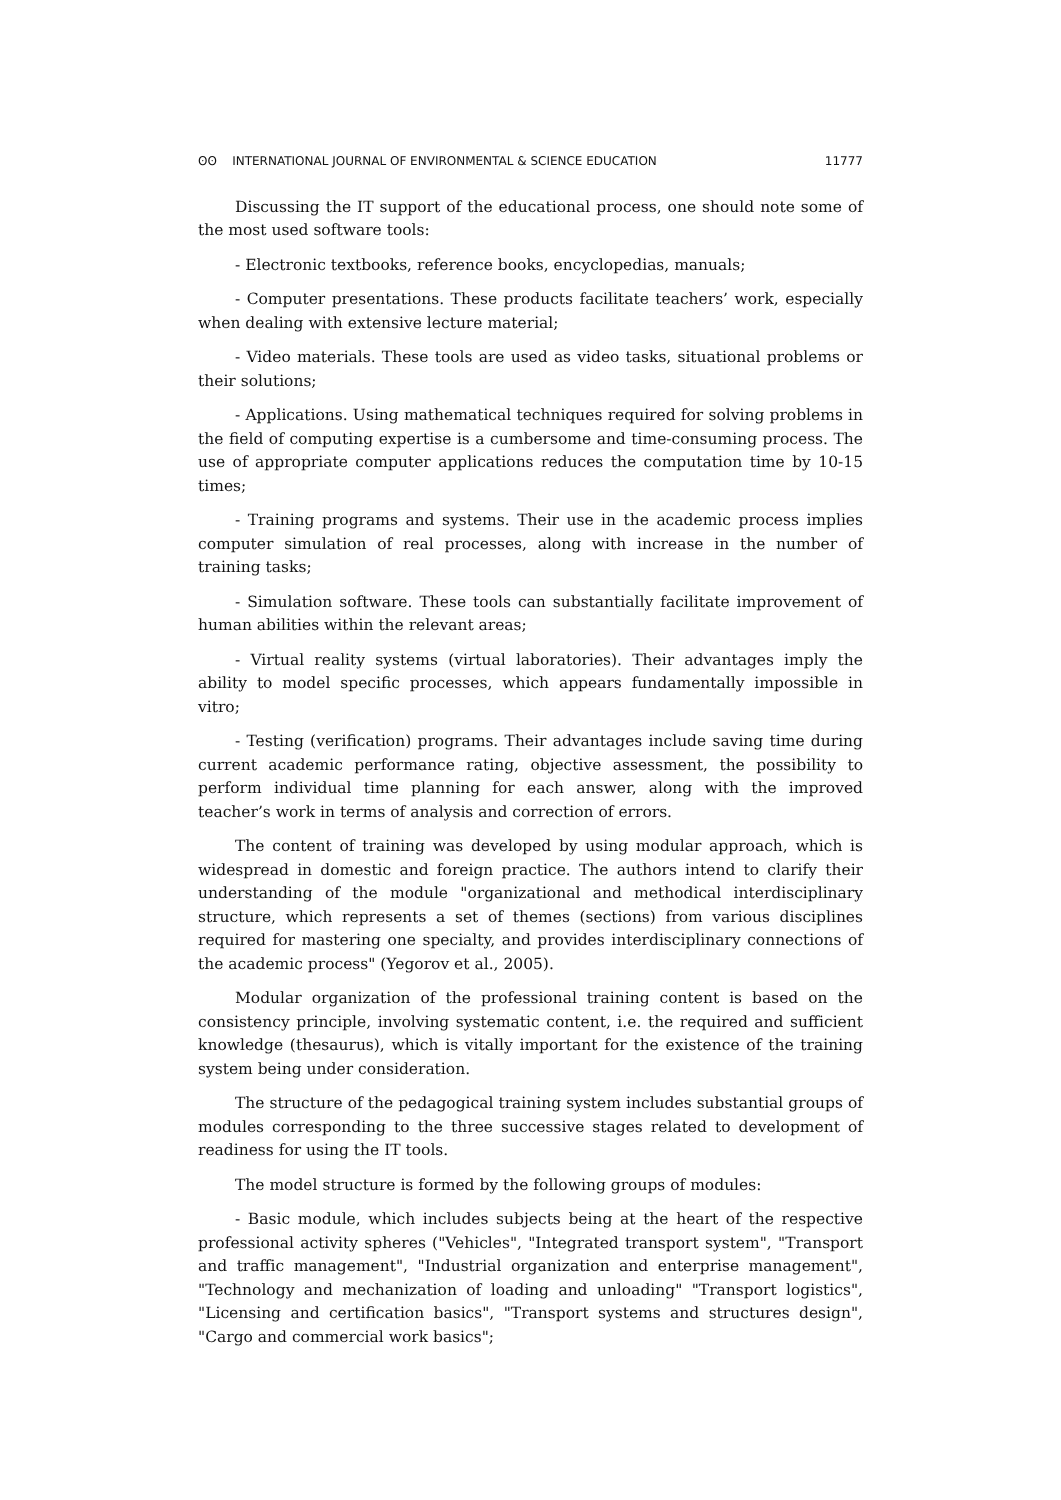ʘʘ INTERNATIONAL JOURNAL OF ENVIRONMENTAL & SCIENCE EDUCATION 11777
Discussing the IT support of the educational process, one should note some of the most used software tools:
- Electronic textbooks, reference books, encyclopedias, manuals;
- Computer presentations. These products facilitate teachers’ work, especially when dealing with extensive lecture material;
- Video materials. These tools are used as video tasks, situational problems or their solutions;
- Applications. Using mathematical techniques required for solving problems in the field of computing expertise is a cumbersome and time-consuming process. The use of appropriate computer applications reduces the computation time by 10-15 times;
- Training programs and systems. Their use in the academic process implies computer simulation of real processes, along with increase in the number of training tasks;
- Simulation software. These tools can substantially facilitate improvement of human abilities within the relevant areas;
- Virtual reality systems (virtual laboratories). Their advantages imply the ability to model specific processes, which appears fundamentally impossible in vitro;
- Testing (verification) programs. Their advantages include saving time during current academic performance rating, objective assessment, the possibility to perform individual time planning for each answer, along with the improved teacher’s work in terms of analysis and correction of errors.
The content of training was developed by using modular approach, which is widespread in domestic and foreign practice. The authors intend to clarify their understanding of the module "organizational and methodical interdisciplinary structure, which represents a set of themes (sections) from various disciplines required for mastering one specialty, and provides interdisciplinary connections of the academic process" (Yegorov et al., 2005).
Modular organization of the professional training content is based on the consistency principle, involving systematic content, i.e. the required and sufficient knowledge (thesaurus), which is vitally important for the existence of the training system being under consideration.
The structure of the pedagogical training system includes substantial groups of modules corresponding to the three successive stages related to development of readiness for using the IT tools.
The model structure is formed by the following groups of modules:
- Basic module, which includes subjects being at the heart of the respective professional activity spheres ("Vehicles", "Integrated transport system", "Transport and traffic management", "Industrial organization and enterprise management", "Technology and mechanization of loading and unloading" "Transport logistics", "Licensing and certification basics", "Transport systems and structures design", "Cargo and commercial work basics";